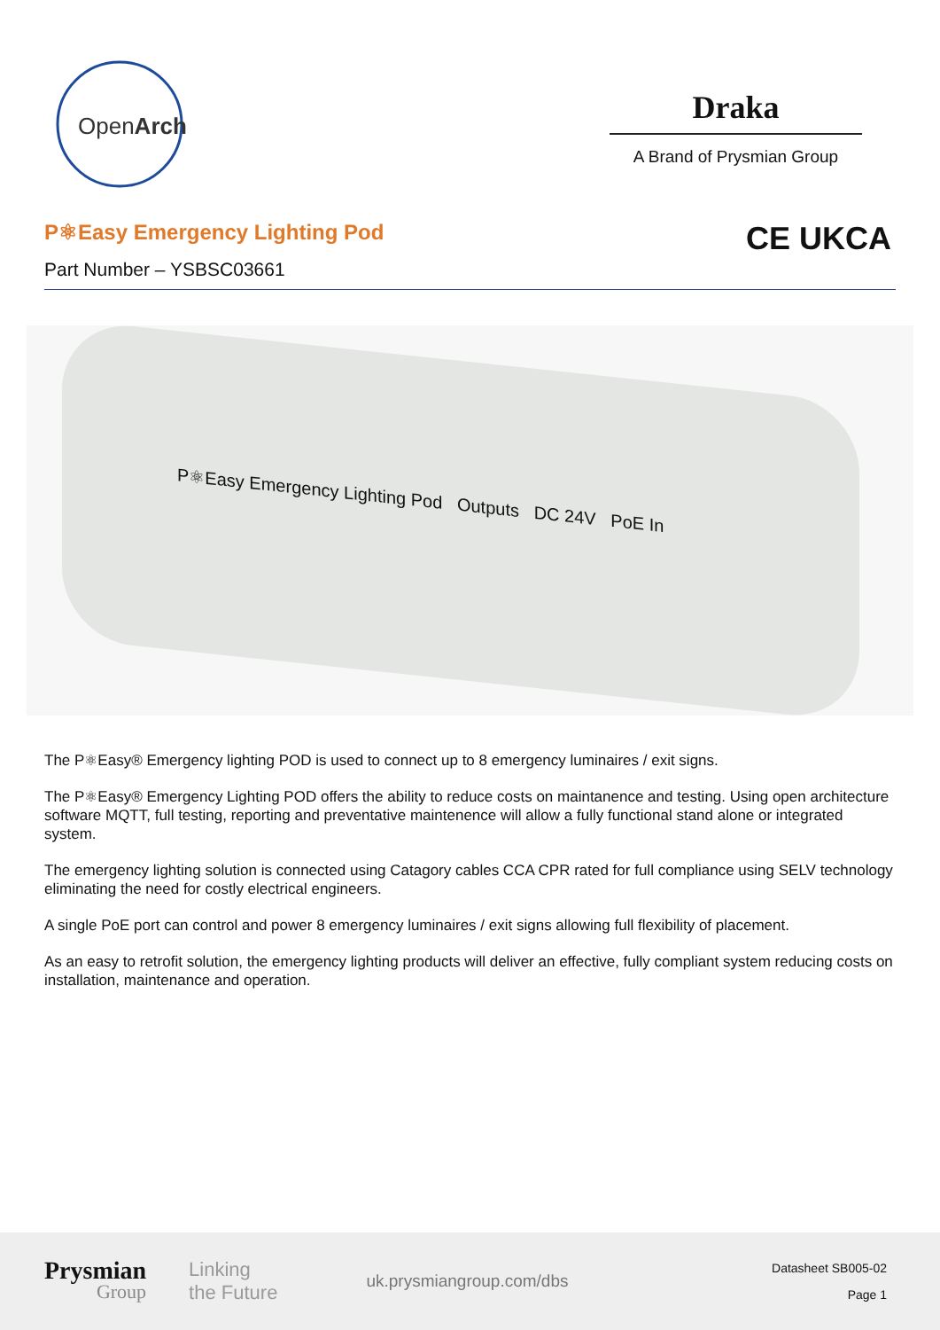OpenArch
Draka
A Brand of Prysmian Group
P⚛Easy Emergency Lighting Pod
Part Number – YSBSC03661
CE UKCA
P⚛Easy Emergency Lighting Pod Outputs DC 24V PoE In
The P⚛Easy® Emergency lighting POD is used to connect up to 8 emergency luminaires / exit signs.
The P⚛Easy® Emergency Lighting POD offers the ability to reduce costs on maintanence and testing. Using open architecture software MQTT, full testing, reporting and preventative maintenence will allow a fully functional stand alone or integrated system.
The emergency lighting solution is connected using Catagory cables CCA CPR rated for full compliance using SELV technology eliminating the need for costly electrical engineers.
A single PoE port can control and power 8 emergency luminaires / exit signs allowing full flexibility of placement.
As an easy to retrofit solution, the emergency lighting products will deliver an effective, fully compliant system reducing costs on installation, maintenance and operation.
Prysmian
Group
Linking
the Future
uk.prysmiangroup.com/dbs
Datasheet SB005-02
Page 1